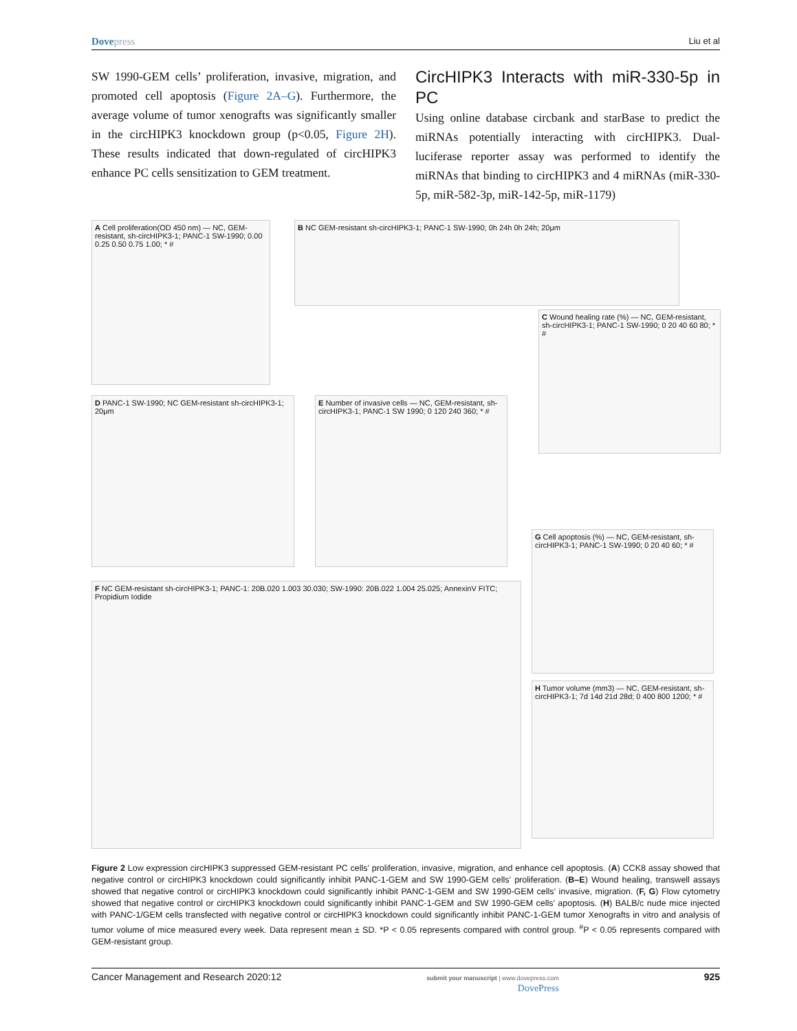Dovepress
Liu et al
SW 1990-GEM cells’ proliferation, invasive, migration, and promoted cell apoptosis (Figure 2A–G). Furthermore, the average volume of tumor xenografts was significantly smaller in the circHIPK3 knockdown group (p<0.05, Figure 2H). These results indicated that down-regulated of circHIPK3 enhance PC cells sensitization to GEM treatment.
CircHIPK3 Interacts with miR-330-5p in PC
Using online database circbank and starBase to predict the miRNAs potentially interacting with circHIPK3. Dual-luciferase reporter assay was performed to identify the miRNAs that binding to circHIPK3 and 4 miRNAs (miR-330-5p, miR-582-3p, miR-142-5p, miR-1179)
A Cell proliferation(OD 450 nm) — NC, GEM-resistant, sh-circHIPK3-1; PANC-1 SW-1990; 0.00 0.25 0.50 0.75 1.00; * #
B NC GEM-resistant sh-circHIPK3-1; PANC-1 SW-1990; 0h 24h 0h 24h; 20μm
C Wound healing rate (%) — NC, GEM-resistant, sh-circHIPK3-1; PANC-1 SW-1990; 0 20 40 60 80; * #
D PANC-1 SW-1990; NC GEM-resistant sh-circHIPK3-1; 20μm
E Number of invasive cells — NC, GEM-resistant, sh-circHIPK3-1; PANC-1 SW 1990; 0 120 240 360; * #
F NC GEM-resistant sh-circHIPK3-1; PANC-1: 20B.020 1.003 30.030; SW-1990: 20B.022 1.004 25.025; AnnexinV FITC; Propidium Iodide
G Cell apoptosis (%) — NC, GEM-resistant, sh-circHIPK3-1; PANC-1 SW-1990; 0 20 40 60; * #
H Tumor volume (mm3) — NC, GEM-resistant, sh-circHIPK3-1; 7d 14d 21d 28d; 0 400 800 1200; * #
Figure 2 Low expression circHIPK3 suppressed GEM-resistant PC cells’ proliferation, invasive, migration, and enhance cell apoptosis. (A) CCK8 assay showed that negative control or circHIPK3 knockdown could significantly inhibit PANC-1-GEM and SW 1990-GEM cells’ proliferation. (B–E) Wound healing, transwell assays showed that negative control or circHIPK3 knockdown could significantly inhibit PANC-1-GEM and SW 1990-GEM cells’ invasive, migration. (F, G) Flow cytometry showed that negative control or circHIPK3 knockdown could significantly inhibit PANC-1-GEM and SW 1990-GEM cells’ apoptosis. (H) BALB/c nude mice injected with PANC-1/GEM cells transfected with negative control or circHIPK3 knockdown could significantly inhibit PANC-1-GEM tumor Xenografts in vitro and analysis of tumor volume of mice measured every week. Data represent mean ± SD. *P < 0.05 represents compared with control group. <sup>#</sup>P < 0.05 represents compared with GEM-resistant group.
Cancer Management and Research 2020:12
submit your manuscript | www.dovepress.com
DovePress
925